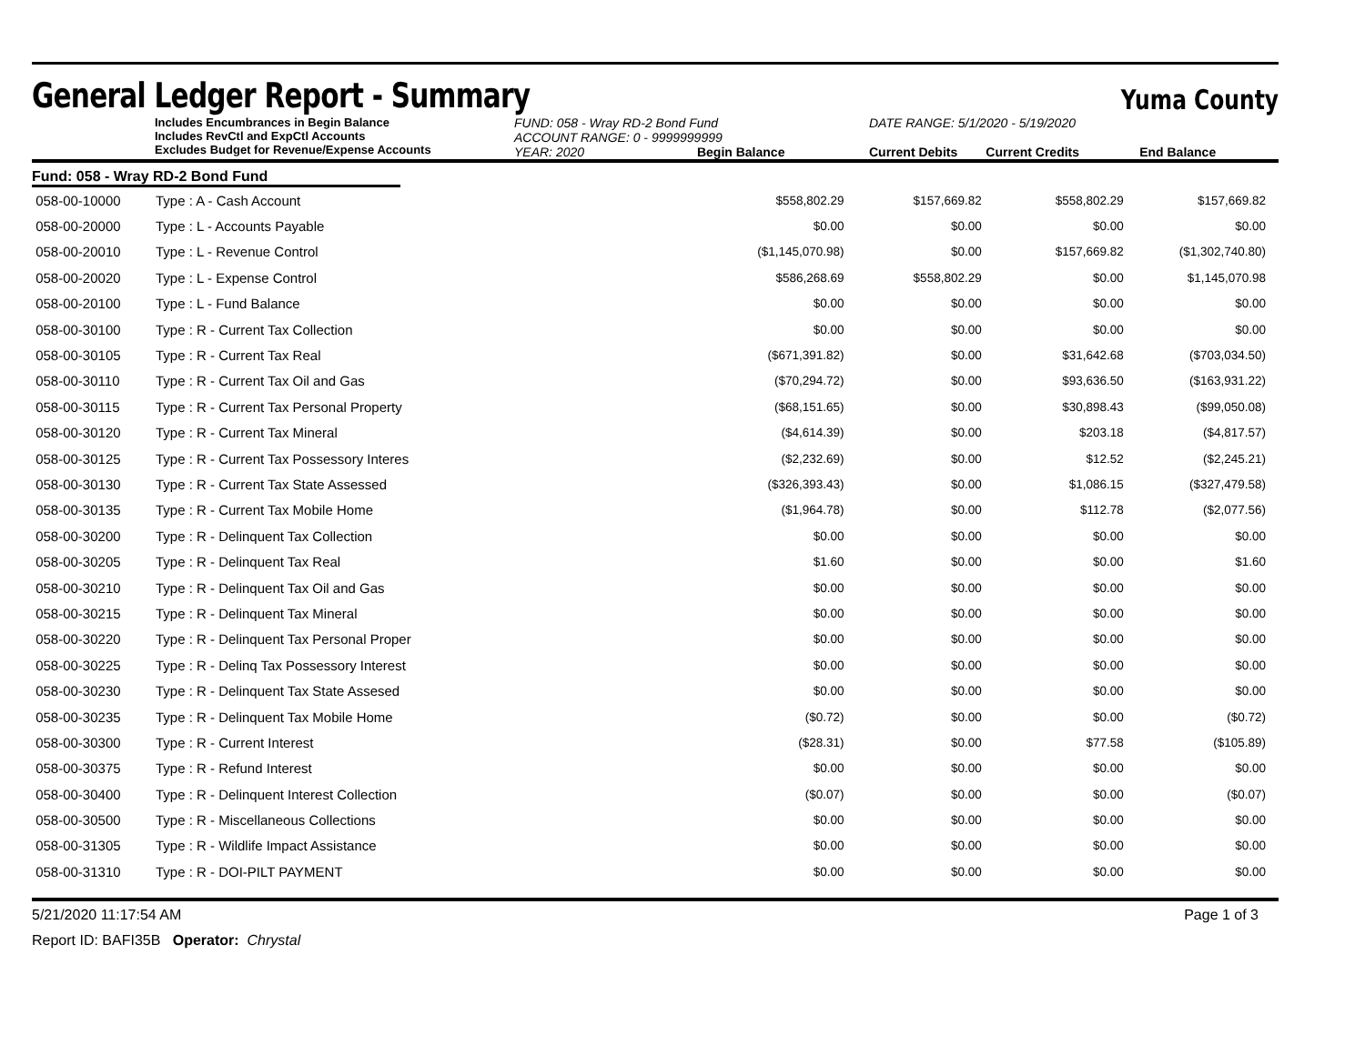General Ledger Report - Summary
Yuma County
Includes Encumbrances in Begin Balance
Includes RevCtl and ExpCtl Accounts
Excludes Budget for Revenue/Expense Accounts
FUND: 058 - Wray RD-2 Bond Fund
ACCOUNT RANGE: 0 - 9999999999
YEAR: 2020 Begin Balance
DATE RANGE: 5/1/2020 - 5/19/2020
Current Debits Current Credits End Balance
Fund: 058 - Wray RD-2 Bond Fund
| 058-00-10000 | Type : A - Cash Account | $558,802.29 | $157,669.82 | $558,802.29 | $157,669.82 |
| 058-00-20000 | Type : L - Accounts Payable | $0.00 | $0.00 | $0.00 | $0.00 |
| 058-00-20010 | Type : L - Revenue Control | ($1,145,070.98) | $0.00 | $157,669.82 | ($1,302,740.80) |
| 058-00-20020 | Type : L - Expense Control | $586,268.69 | $558,802.29 | $0.00 | $1,145,070.98 |
| 058-00-20100 | Type : L - Fund Balance | $0.00 | $0.00 | $0.00 | $0.00 |
| 058-00-30100 | Type : R - Current Tax Collection | $0.00 | $0.00 | $0.00 | $0.00 |
| 058-00-30105 | Type : R - Current Tax Real | ($671,391.82) | $0.00 | $31,642.68 | ($703,034.50) |
| 058-00-30110 | Type : R - Current Tax Oil and Gas | ($70,294.72) | $0.00 | $93,636.50 | ($163,931.22) |
| 058-00-30115 | Type : R - Current Tax Personal Property | ($68,151.65) | $0.00 | $30,898.43 | ($99,050.08) |
| 058-00-30120 | Type : R - Current Tax Mineral | ($4,614.39) | $0.00 | $203.18 | ($4,817.57) |
| 058-00-30125 | Type : R - Current Tax Possessory Interes | ($2,232.69) | $0.00 | $12.52 | ($2,245.21) |
| 058-00-30130 | Type : R - Current Tax State Assessed | ($326,393.43) | $0.00 | $1,086.15 | ($327,479.58) |
| 058-00-30135 | Type : R - Current Tax Mobile Home | ($1,964.78) | $0.00 | $112.78 | ($2,077.56) |
| 058-00-30200 | Type : R - Delinquent Tax Collection | $0.00 | $0.00 | $0.00 | $0.00 |
| 058-00-30205 | Type : R - Delinquent Tax Real | $1.60 | $0.00 | $0.00 | $1.60 |
| 058-00-30210 | Type : R - Delinquent Tax Oil and Gas | $0.00 | $0.00 | $0.00 | $0.00 |
| 058-00-30215 | Type : R - Delinquent Tax Mineral | $0.00 | $0.00 | $0.00 | $0.00 |
| 058-00-30220 | Type : R - Delinquent Tax Personal Proper | $0.00 | $0.00 | $0.00 | $0.00 |
| 058-00-30225 | Type : R - Delinq Tax Possessory Interest | $0.00 | $0.00 | $0.00 | $0.00 |
| 058-00-30230 | Type : R - Delinquent Tax State Assesed | $0.00 | $0.00 | $0.00 | $0.00 |
| 058-00-30235 | Type : R - Delinquent Tax Mobile Home | ($0.72) | $0.00 | $0.00 | ($0.72) |
| 058-00-30300 | Type : R - Current Interest | ($28.31) | $0.00 | $77.58 | ($105.89) |
| 058-00-30375 | Type : R - Refund Interest | $0.00 | $0.00 | $0.00 | $0.00 |
| 058-00-30400 | Type : R - Delinquent Interest Collection | ($0.07) | $0.00 | $0.00 | ($0.07) |
| 058-00-30500 | Type : R - Miscellaneous Collections | $0.00 | $0.00 | $0.00 | $0.00 |
| 058-00-31305 | Type : R - Wildlife Impact Assistance | $0.00 | $0.00 | $0.00 | $0.00 |
| 058-00-31310 | Type : R - DOI-PILT PAYMENT | $0.00 | $0.00 | $0.00 | $0.00 |
5/21/2020 11:17:54 AM Page 1 of 3
Report ID: BAFI35B Operator: Chrystal